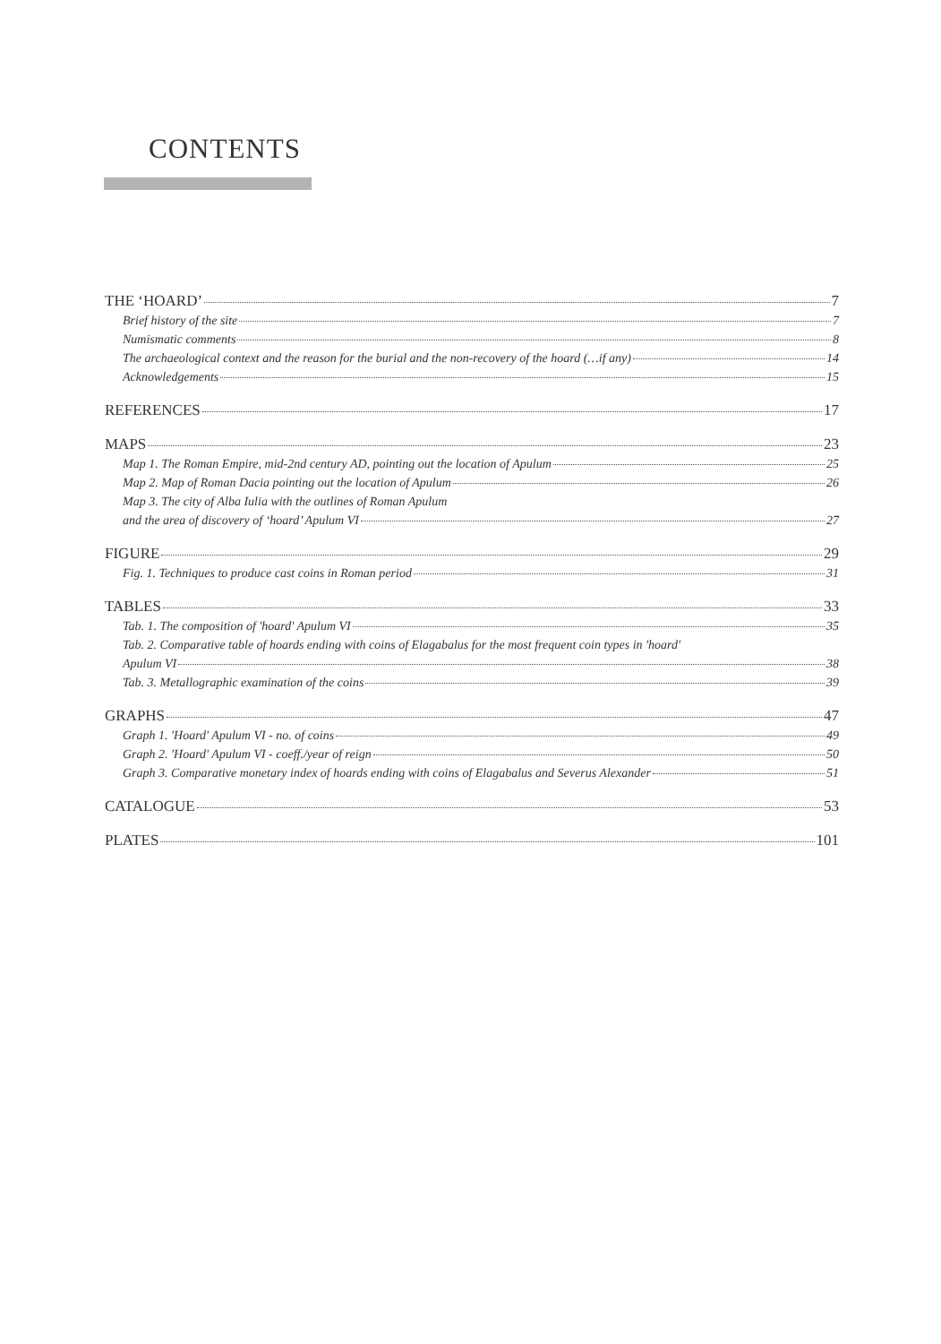CONTENTS
THE ‘HOARD’ 7
Brief history of the site 7
Numismatic comments 8
The archaeological context and the reason for the burial and the non-recovery of the hoard (…if any) 14
Acknowledgements 15
REFERENCES 17
MAPS 23
Map 1. The Roman Empire, mid-2nd century AD, pointing out the location of Apulum 25
Map 2. Map of Roman Dacia pointing out the location of Apulum 26
Map 3. The city of Alba Iulia with the outlines of Roman Apulum
and the area of discovery of ‘hoard’ Apulum VI 27
FIGURE 29
Fig. 1. Techniques to produce cast coins in Roman period 31
TABLES 33
Tab. 1. The composition of 'hoard' Apulum VI 35
Tab. 2. Comparative table of hoards ending with coins of Elagabalus for the most frequent coin types in 'hoard'
Apulum VI 38
Tab. 3. Metallographic examination of the coins 39
GRAPHS 47
Graph 1. 'Hoard' Apulum VI - no. of coins 49
Graph 2. 'Hoard' Apulum VI - coeff./year of reign 50
Graph 3. Comparative monetary index of hoards ending with coins of Elagabalus and Severus Alexander 51
CATALOGUE 53
PLATES 101